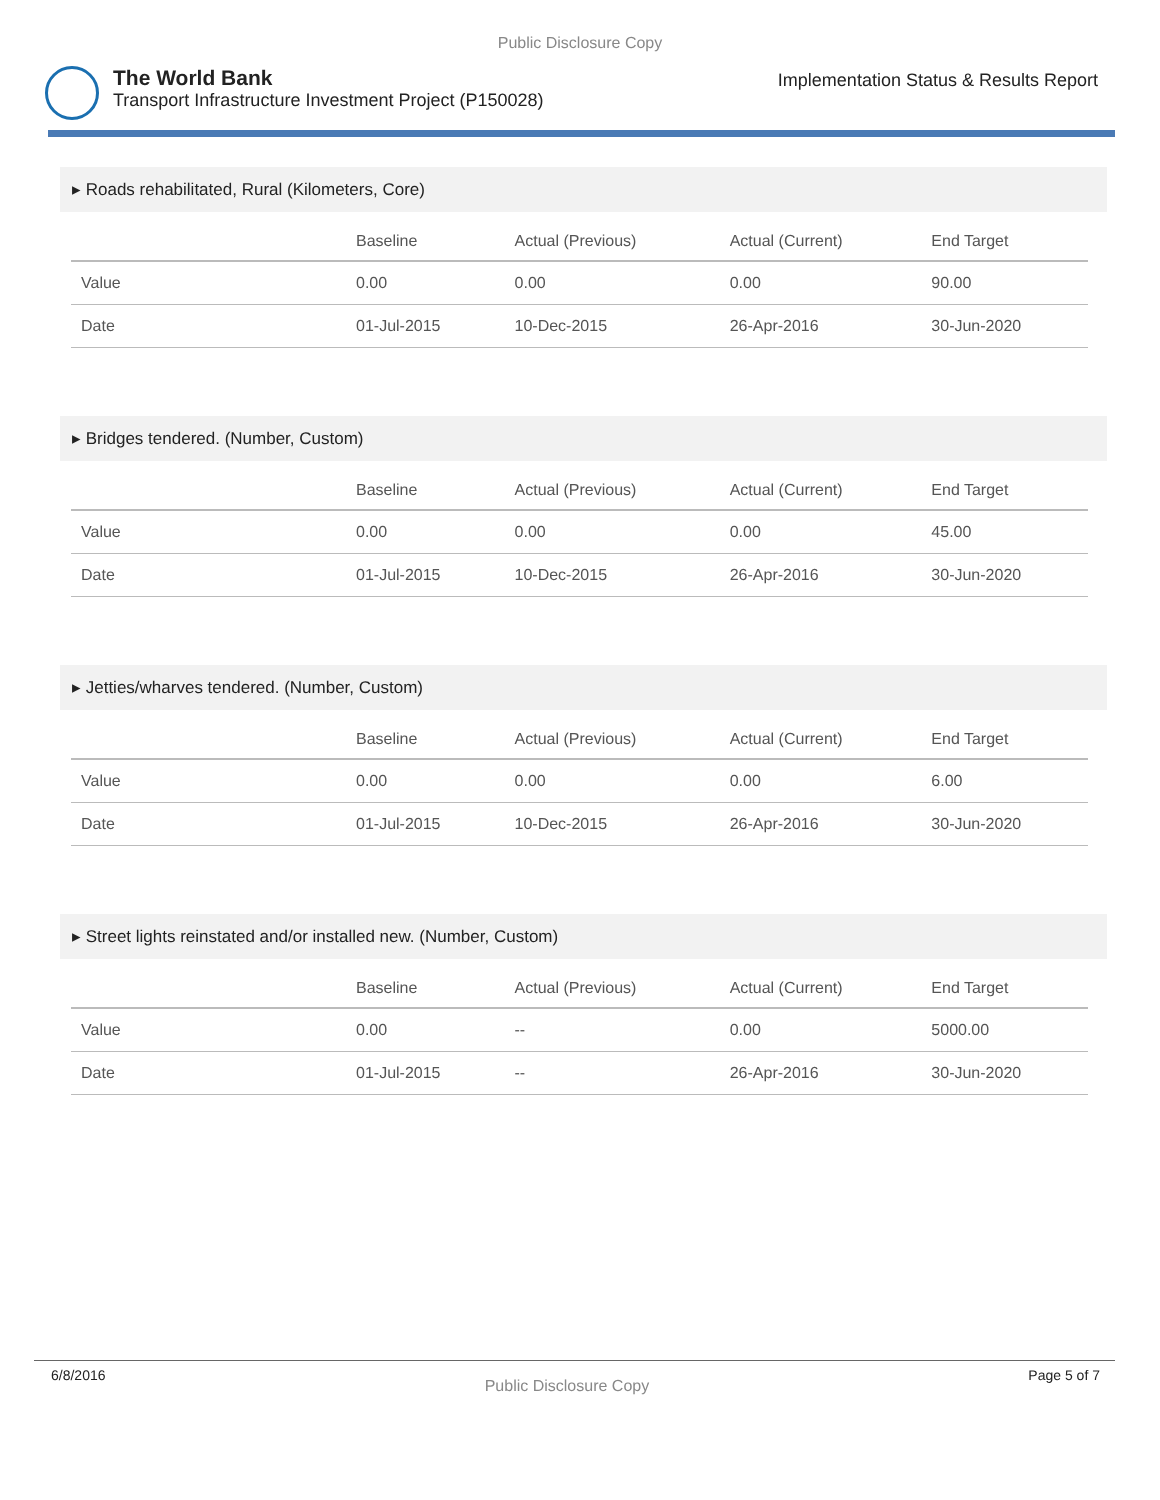Public Disclosure Copy
The World Bank
Transport Infrastructure Investment Project (P150028)
Implementation Status & Results Report
▸ Roads rehabilitated, Rural (Kilometers, Core)
| | Baseline | Actual (Previous) | Actual (Current) | End Target |
| --- | --- | --- | --- | --- |
| Value | 0.00 | 0.00 | 0.00 | 90.00 |
| Date | 01-Jul-2015 | 10-Dec-2015 | 26-Apr-2016 | 30-Jun-2020 |
▸ Bridges tendered. (Number, Custom)
| | Baseline | Actual (Previous) | Actual (Current) | End Target |
| --- | --- | --- | --- | --- |
| Value | 0.00 | 0.00 | 0.00 | 45.00 |
| Date | 01-Jul-2015 | 10-Dec-2015 | 26-Apr-2016 | 30-Jun-2020 |
▸ Jetties/wharves tendered. (Number, Custom)
| | Baseline | Actual (Previous) | Actual (Current) | End Target |
| --- | --- | --- | --- | --- |
| Value | 0.00 | 0.00 | 0.00 | 6.00 |
| Date | 01-Jul-2015 | 10-Dec-2015 | 26-Apr-2016 | 30-Jun-2020 |
▸ Street lights reinstated and/or installed new. (Number, Custom)
| | Baseline | Actual (Previous) | Actual (Current) | End Target |
| --- | --- | --- | --- | --- |
| Value | 0.00 | -- | 0.00 | 5000.00 |
| Date | 01-Jul-2015 | -- | 26-Apr-2016 | 30-Jun-2020 |
6/8/2016 Public Disclosure Copy Page 5 of 7